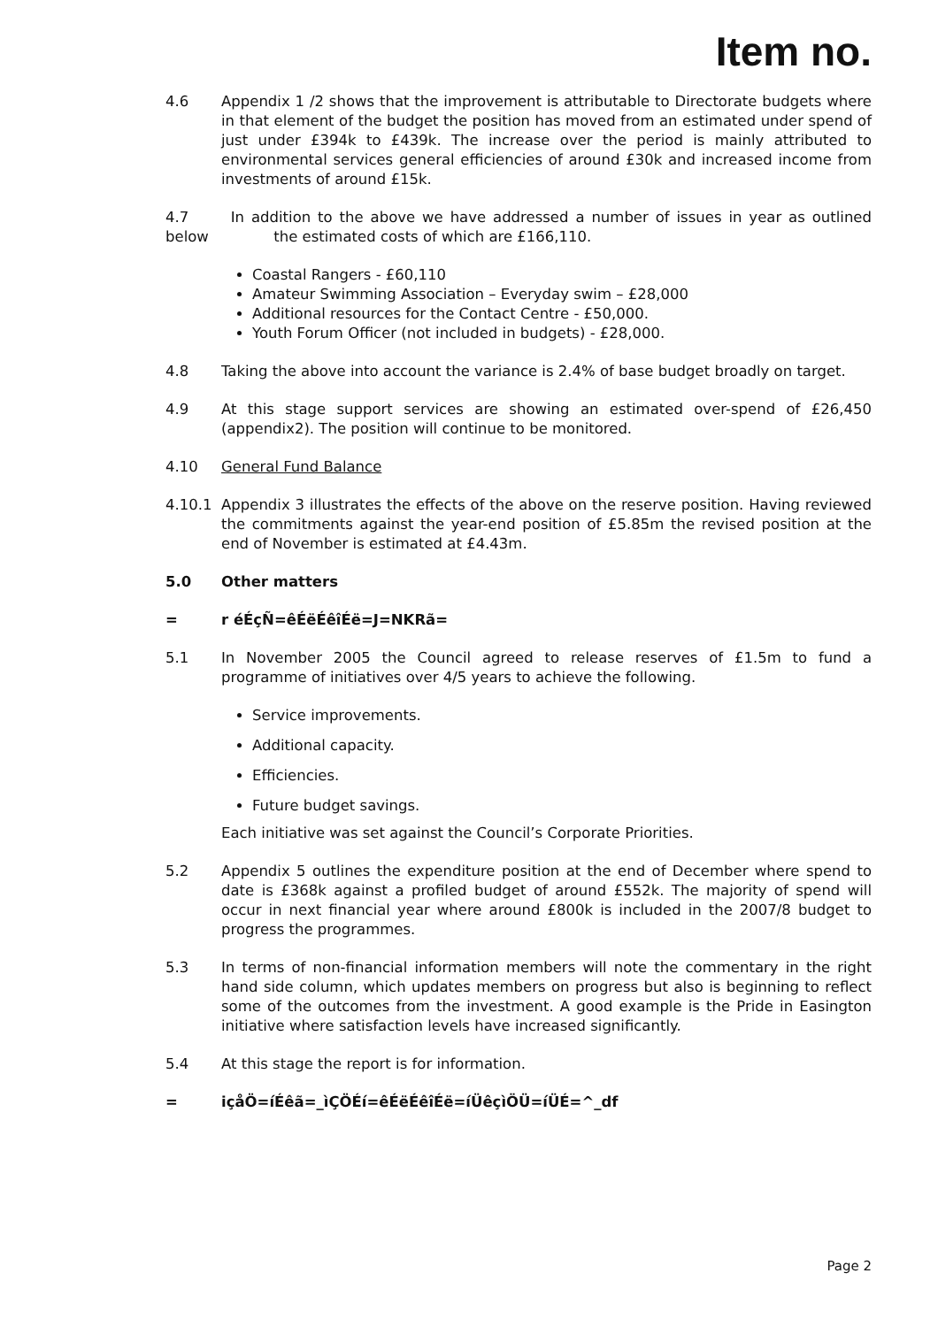Item no.
4.6 Appendix 1 /2 shows that the improvement is attributable to Directorate budgets where in that element of the budget the position has moved from an estimated under spend of just under £394k to £439k. The increase over the period is mainly attributed to environmental services general efficiencies of around £30k and increased income from investments of around £15k.
4.7 In addition to the above we have addressed a number of issues in year as outlined below the estimated costs of which are £166,110.
Coastal Rangers - £60,110
Amateur Swimming Association – Everyday swim – £28,000
Additional resources for the Contact Centre - £50,000.
Youth Forum Officer (not included in budgets) - £28,000.
4.8 Taking the above into account the variance is 2.4% of base budget broadly on target.
4.9 At this stage support services are showing an estimated over-spend of £26,450 (appendix2). The position will continue to be monitored.
4.10 General Fund Balance
4.10.1 Appendix 3 illustrates the effects of the above on the reserve position. Having reviewed the commitments against the year-end position of £5.85m the revised position at the end of November is estimated at £4.43m.
5.0 Other matters
= r éÉçÑ=êÉëÉêîÉë=J=NKRã=
5.1 In November 2005 the Council agreed to release reserves of £1.5m to fund a programme of initiatives over 4/5 years to achieve the following.
Service improvements.
Additional capacity.
Efficiencies.
Future budget savings.
Each initiative was set against the Council’s Corporate Priorities.
5.2 Appendix 5 outlines the expenditure position at the end of December where spend to date is £368k against a profiled budget of around £552k. The majority of spend will occur in next financial year where around £800k is included in the 2007/8 budget to progress the programmes.
5.3 In terms of non-financial information members will note the commentary in the right hand side column, which updates members on progress but also is beginning to reflect some of the outcomes from the investment. A good example is the Pride in Easington initiative where satisfaction levels have increased significantly.
5.4 At this stage the report is for information.
= içåÖ=íÉêã=_ìÇÖÉí=êÉëÉêîÉë=íÜêçìÖÜ=íÜÉ=^_df
Page 2